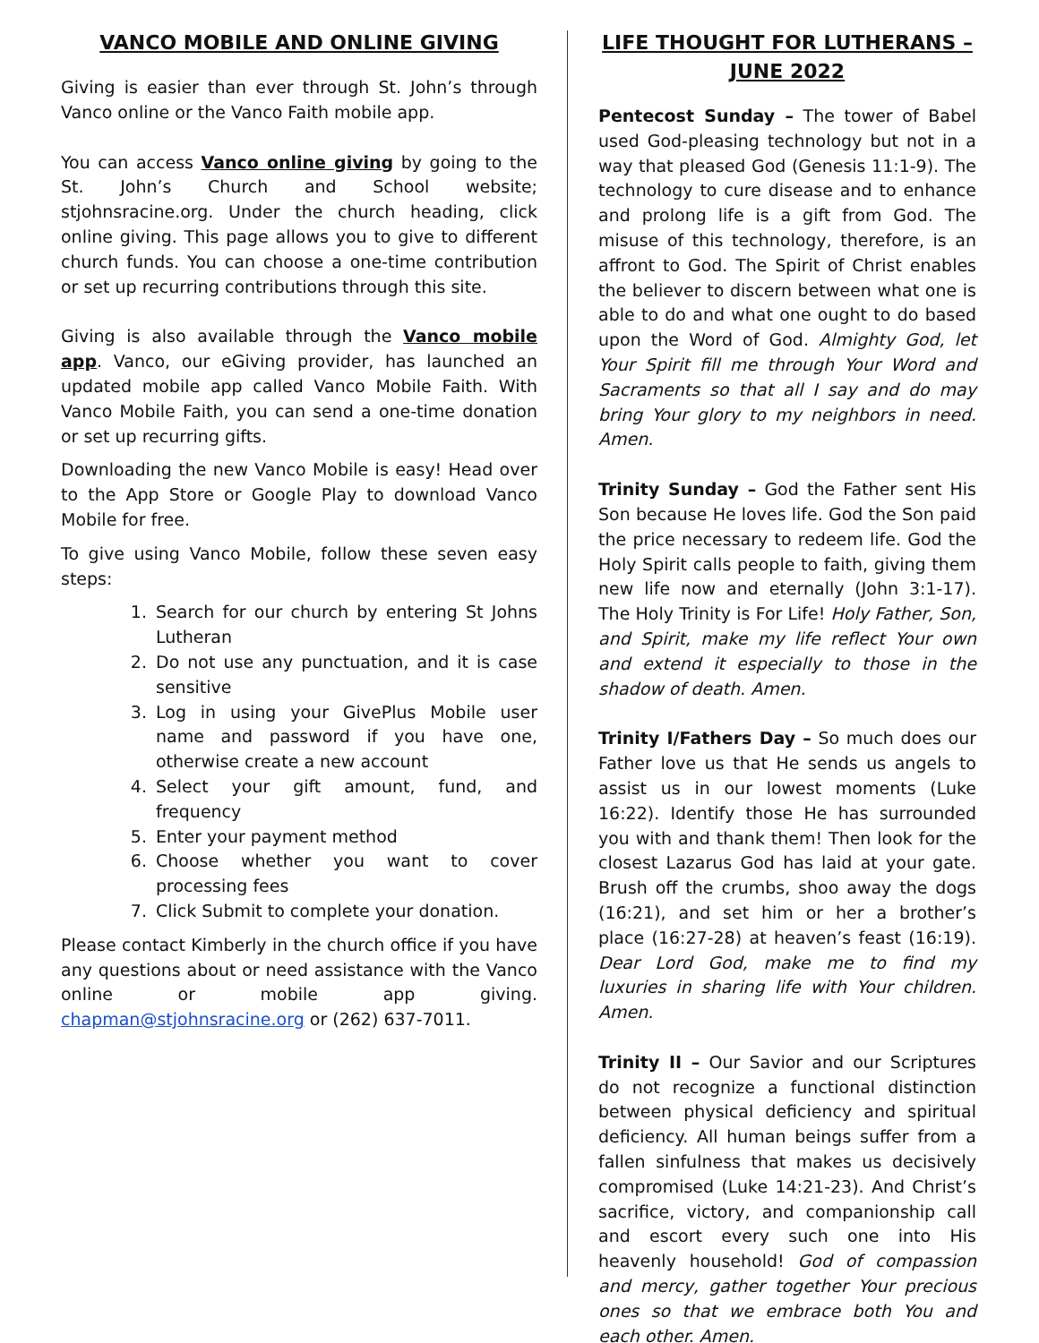VANCO MOBILE AND ONLINE GIVING
Giving is easier than ever through St. John’s through Vanco online or the Vanco Faith mobile app.
You can access Vanco online giving by going to the St. John’s Church and School website; stjohnsracine.org. Under the church heading, click online giving. This page allows you to give to different church funds. You can choose a one-time contribution or set up recurring contributions through this site.
Giving is also available through the Vanco mobile app. Vanco, our eGiving provider, has launched an updated mobile app called Vanco Mobile Faith. With Vanco Mobile Faith, you can send a one-time donation or set up recurring gifts.
Downloading the new Vanco Mobile is easy! Head over to the App Store or Google Play to download Vanco Mobile for free.
To give using Vanco Mobile, follow these seven easy steps:
1. Search for our church by entering St Johns Lutheran
2. Do not use any punctuation, and it is case sensitive
3. Log in using your GivePlus Mobile user name and password if you have one, otherwise create a new account
4. Select your gift amount, fund, and frequency
5. Enter your payment method
6. Choose whether you want to cover processing fees
7. Click Submit to complete your donation.
Please contact Kimberly in the church office if you have any questions about or need assistance with the Vanco online or mobile app giving. chapman@stjohnsracine.org or (262) 637-7011.
LIFE THOUGHT FOR LUTHERANS – JUNE 2022
Pentecost Sunday – The tower of Babel used God-pleasing technology but not in a way that pleased God (Genesis 11:1-9). The technology to cure disease and to enhance and prolong life is a gift from God. The misuse of this technology, therefore, is an affront to God. The Spirit of Christ enables the believer to discern between what one is able to do and what one ought to do based upon the Word of God. Almighty God, let Your Spirit fill me through Your Word and Sacraments so that all I say and do may bring Your glory to my neighbors in need. Amen.
Trinity Sunday – God the Father sent His Son because He loves life. God the Son paid the price necessary to redeem life. God the Holy Spirit calls people to faith, giving them new life now and eternally (John 3:1-17). The Holy Trinity is For Life! Holy Father, Son, and Spirit, make my life reflect Your own and extend it especially to those in the shadow of death. Amen.
Trinity I/Fathers Day – So much does our Father love us that He sends us angels to assist us in our lowest moments (Luke 16:22). Identify those He has surrounded you with and thank them! Then look for the closest Lazarus God has laid at your gate. Brush off the crumbs, shoo away the dogs (16:21), and set him or her a brother’s place (16:27-28) at heaven’s feast (16:19). Dear Lord God, make me to find my luxuries in sharing life with Your children. Amen.
Trinity II – Our Savior and our Scriptures do not recognize a functional distinction between physical deficiency and spiritual deficiency. All human beings suffer from a fallen sinfulness that makes us decisively compromised (Luke 14:21-23). And Christ’s sacrifice, victory, and companionship call and escort every such one into His heavenly household! God of compassion and mercy, gather together Your precious ones so that we embrace both You and each other. Amen.